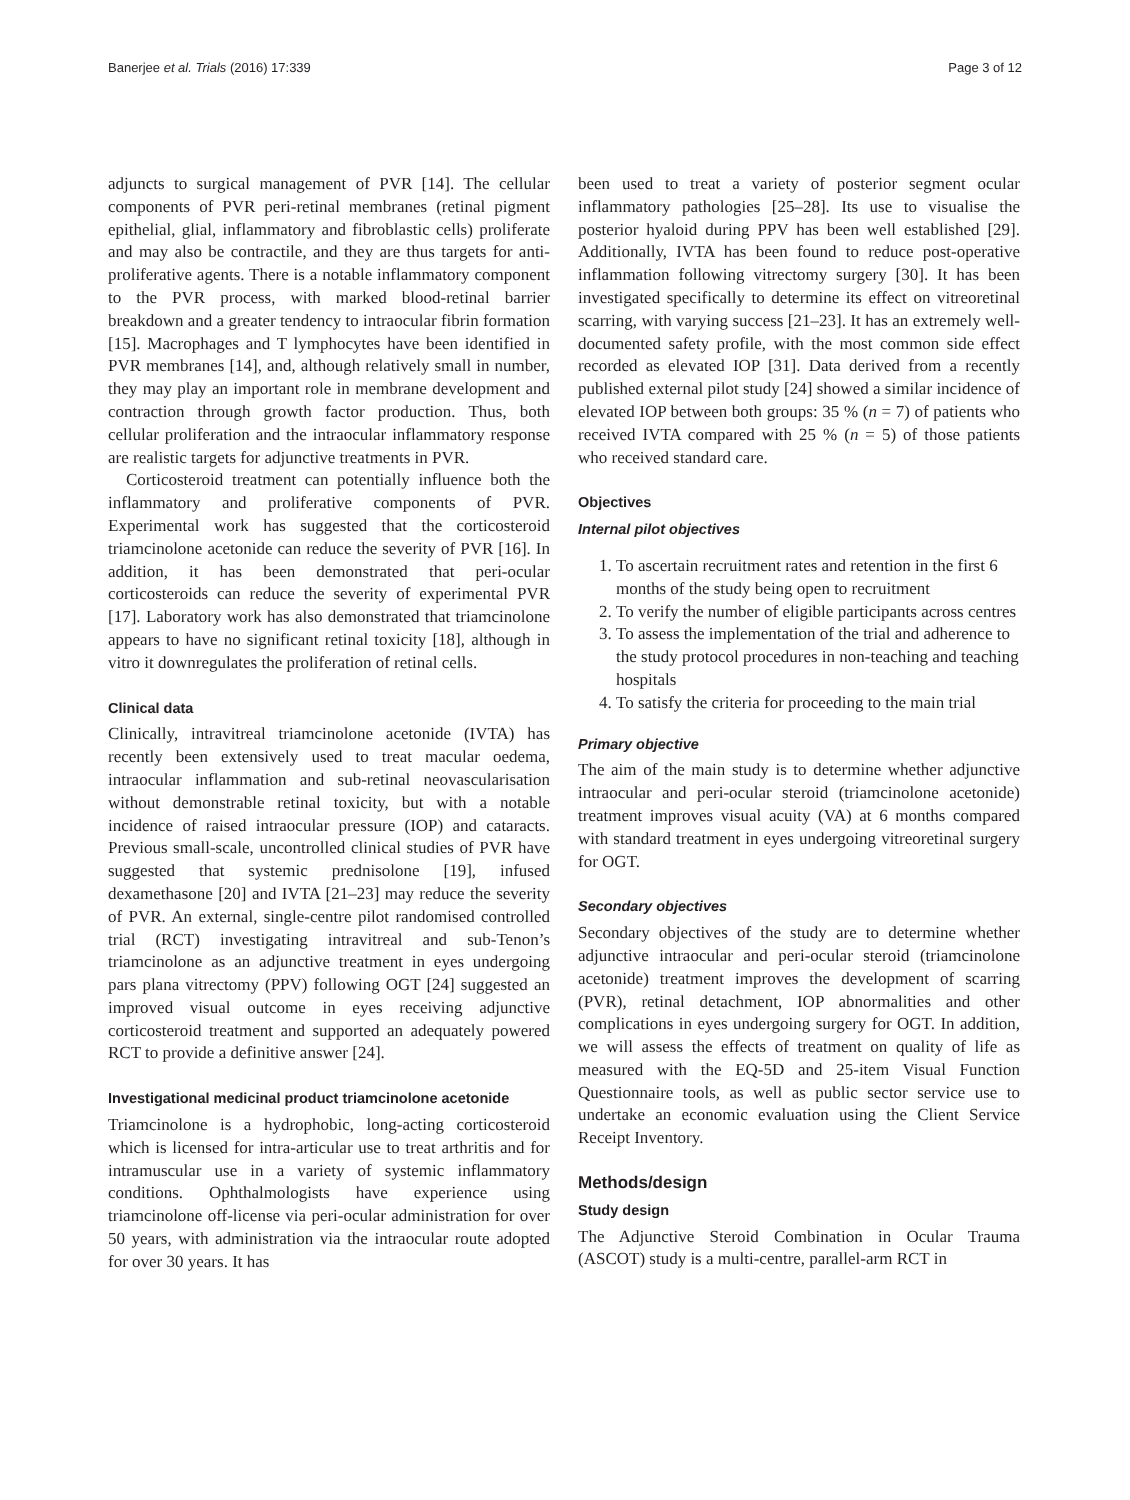Banerjee et al. Trials (2016) 17:339 Page 3 of 12
adjuncts to surgical management of PVR [14]. The cellular components of PVR peri-retinal membranes (retinal pigment epithelial, glial, inflammatory and fibroblastic cells) proliferate and may also be contractile, and they are thus targets for anti-proliferative agents. There is a notable inflammatory component to the PVR process, with marked blood-retinal barrier breakdown and a greater tendency to intraocular fibrin formation [15]. Macrophages and T lymphocytes have been identified in PVR membranes [14], and, although relatively small in number, they may play an important role in membrane development and contraction through growth factor production. Thus, both cellular proliferation and the intraocular inflammatory response are realistic targets for adjunctive treatments in PVR.
Corticosteroid treatment can potentially influence both the inflammatory and proliferative components of PVR. Experimental work has suggested that the corticosteroid triamcinolone acetonide can reduce the severity of PVR [16]. In addition, it has been demonstrated that peri-ocular corticosteroids can reduce the severity of experimental PVR [17]. Laboratory work has also demonstrated that triamcinolone appears to have no significant retinal toxicity [18], although in vitro it downregulates the proliferation of retinal cells.
Clinical data
Clinically, intravitreal triamcinolone acetonide (IVTA) has recently been extensively used to treat macular oedema, intraocular inflammation and sub-retinal neovascularisation without demonstrable retinal toxicity, but with a notable incidence of raised intraocular pressure (IOP) and cataracts. Previous small-scale, uncontrolled clinical studies of PVR have suggested that systemic prednisolone [19], infused dexamethasone [20] and IVTA [21–23] may reduce the severity of PVR. An external, single-centre pilot randomised controlled trial (RCT) investigating intravitreal and sub-Tenon’s triamcinolone as an adjunctive treatment in eyes undergoing pars plana vitrectomy (PPV) following OGT [24] suggested an improved visual outcome in eyes receiving adjunctive corticosteroid treatment and supported an adequately powered RCT to provide a definitive answer [24].
Investigational medicinal product triamcinolone acetonide
Triamcinolone is a hydrophobic, long-acting corticosteroid which is licensed for intra-articular use to treat arthritis and for intramuscular use in a variety of systemic inflammatory conditions. Ophthalmologists have experience using triamcinolone off-license via peri-ocular administration for over 50 years, with administration via the intraocular route adopted for over 30 years. It has
been used to treat a variety of posterior segment ocular inflammatory pathologies [25–28]. Its use to visualise the posterior hyaloid during PPV has been well established [29]. Additionally, IVTA has been found to reduce post-operative inflammation following vitrectomy surgery [30]. It has been investigated specifically to determine its effect on vitreoretinal scarring, with varying success [21–23]. It has an extremely well-documented safety profile, with the most common side effect recorded as elevated IOP [31]. Data derived from a recently published external pilot study [24] showed a similar incidence of elevated IOP between both groups: 35 % (n = 7) of patients who received IVTA compared with 25 % (n = 5) of those patients who received standard care.
Objectives
Internal pilot objectives
1. To ascertain recruitment rates and retention in the first 6 months of the study being open to recruitment
2. To verify the number of eligible participants across centres
3. To assess the implementation of the trial and adherence to the study protocol procedures in non-teaching and teaching hospitals
4. To satisfy the criteria for proceeding to the main trial
Primary objective
The aim of the main study is to determine whether adjunctive intraocular and peri-ocular steroid (triamcinolone acetonide) treatment improves visual acuity (VA) at 6 months compared with standard treatment in eyes undergoing vitreoretinal surgery for OGT.
Secondary objectives
Secondary objectives of the study are to determine whether adjunctive intraocular and peri-ocular steroid (triamcinolone acetonide) treatment improves the development of scarring (PVR), retinal detachment, IOP abnormalities and other complications in eyes undergoing surgery for OGT. In addition, we will assess the effects of treatment on quality of life as measured with the EQ-5D and 25-item Visual Function Questionnaire tools, as well as public sector service use to undertake an economic evaluation using the Client Service Receipt Inventory.
Methods/design
Study design
The Adjunctive Steroid Combination in Ocular Trauma (ASCOT) study is a multi-centre, parallel-arm RCT in